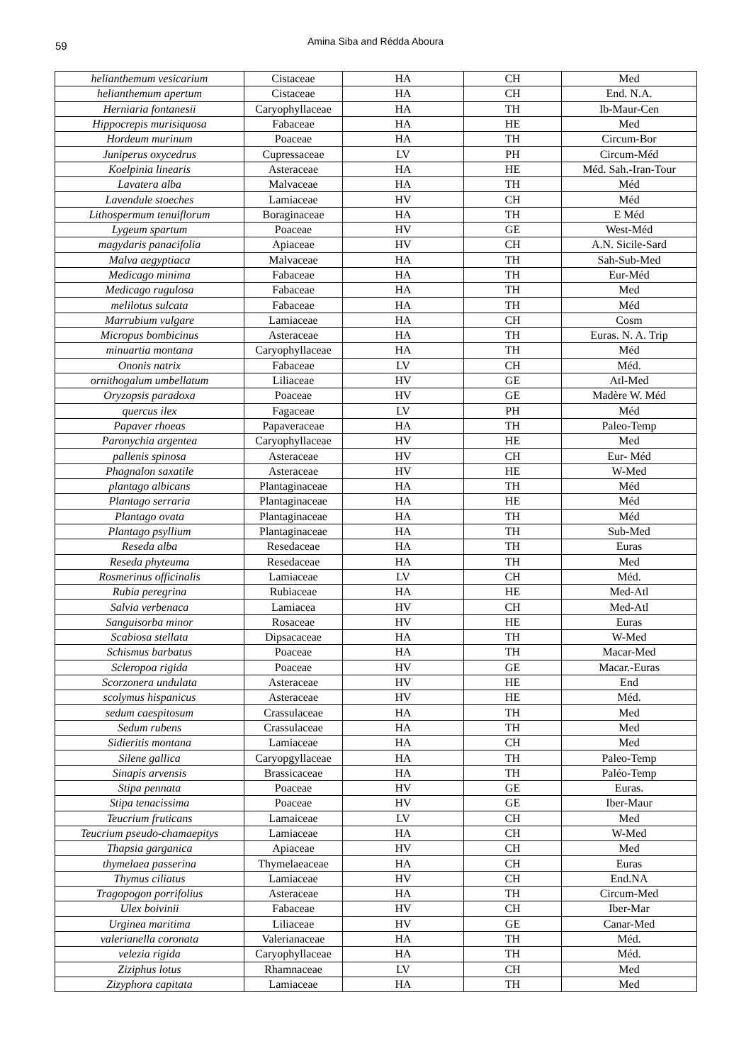59
Amina Siba and Rédda Aboura
| helianthemum vesicarium | Cistaceae | HA | CH | Med |
| helianthemum apertum | Cistaceae | HA | CH | End. N.A. |
| Herniaria fontanesii | Caryophyllaceae | HA | TH | Ib-Maur-Cen |
| Hippocrepis murisiquosa | Fabaceae | HA | HE | Med |
| Hordeum murinum | Poaceae | HA | TH | Circum-Bor |
| Juniperus oxycedrus | Cupressaceae | LV | PH | Circum-Méd |
| Koelpinia linearis | Asteraceae | HA | HE | Méd. Sah.-Iran-Tour |
| Lavatera alba | Malvaceae | HA | TH | Méd |
| Lavendule stoeches | Lamiaceae | HV | CH | Méd |
| Lithospermum tenuiflorum | Boraginaceae | HA | TH | E Méd |
| Lygeum spartum | Poaceae | HV | GE | West-Méd |
| magydaris panacifolia | Apiaceae | HV | CH | A.N. Sicile-Sard |
| Malva aegyptiaca | Malvaceae | HA | TH | Sah-Sub-Med |
| Medicago minima | Fabaceae | HA | TH | Eur-Méd |
| Medicago rugulosa | Fabaceae | HA | TH | Med |
| melilotus sulcata | Fabaceae | HA | TH | Méd |
| Marrubium vulgare | Lamiaceae | HA | CH | Cosm |
| Micropus bombicinus | Asteraceae | HA | TH | Euras. N. A. Trip |
| minuartia montana | Caryophyllaceae | HA | TH | Méd |
| Ononis natrix | Fabaceae | LV | CH | Méd. |
| ornithogalum umbellatum | Liliaceae | HV | GE | Atl-Med |
| Oryzopsis paradoxa | Poaceae | HV | GE | Madère W. Méd |
| quercus ilex | Fagaceae | LV | PH | Méd |
| Papaver rhoeas | Papaveraceae | HA | TH | Paleo-Temp |
| Paronychia argentea | Caryophyllaceae | HV | HE | Med |
| pallenis spinosa | Asteraceae | HV | CH | Eur- Méd |
| Phagnalon saxatile | Asteraceae | HV | HE | W-Med |
| plantago albicans | Plantaginaceae | HA | TH | Méd |
| Plantago serraria | Plantaginaceae | HA | HE | Méd |
| Plantago ovata | Plantaginaceae | HA | TH | Méd |
| Plantago psyllium | Plantaginaceae | HA | TH | Sub-Med |
| Reseda alba | Resedaceae | HA | TH | Euras |
| Reseda phyteuma | Resedaceae | HA | TH | Med |
| Rosmerinus officinalis | Lamiaceae | LV | CH | Méd. |
| Rubia peregrina | Rubiaceae | HA | HE | Med-Atl |
| Salvia verbenaca | Lamiacea | HV | CH | Med-Atl |
| Sanguisorba minor | Rosaceae | HV | HE | Euras |
| Scabiosa stellata | Dipsacaceae | HA | TH | W-Med |
| Schismus barbatus | Poaceae | HA | TH | Macar-Med |
| Scleropoa rigida | Poaceae | HV | GE | Macar.-Euras |
| Scorzonera undulata | Asteraceae | HV | HE | End |
| scolymus hispanicus | Asteraceae | HV | HE | Méd. |
| sedum caespitosum | Crassulaceae | HA | TH | Med |
| Sedum rubens | Crassulaceae | HA | TH | Med |
| Sidieritis montana | Lamiaceae | HA | CH | Med |
| Silene gallica | Caryopgyllaceae | HA | TH | Paleo-Temp |
| Sinapis arvensis | Brassicaceae | HA | TH | Paléo-Temp |
| Stipa pennata | Poaceae | HV | GE | Euras. |
| Stipa tenacissima | Poaceae | HV | GE | Iber-Maur |
| Teucrium fruticans | Lamaiceae | LV | CH | Med |
| Teucrium pseudo-chamaepitys | Lamiaceae | HA | CH | W-Med |
| Thapsia garganica | Apiaceae | HV | CH | Med |
| thymelaea passerina | Thymelaeaceae | HA | CH | Euras |
| Thymus ciliatus | Lamiaceae | HV | CH | End.NA |
| Tragopogon porrifolius | Asteraceae | HA | TH | Circum-Med |
| Ulex boivinii | Fabaceae | HV | CH | Iber-Mar |
| Urginea maritima | Liliaceae | HV | GE | Canar-Med |
| valerianella coronata | Valerianaceae | HA | TH | Méd. |
| velezia rigida | Caryophyllaceae | HA | TH | Méd. |
| Ziziphus lotus | Rhamnaceae | LV | CH | Med |
| Zizyphora capitata | Lamiaceae | HA | TH | Med |